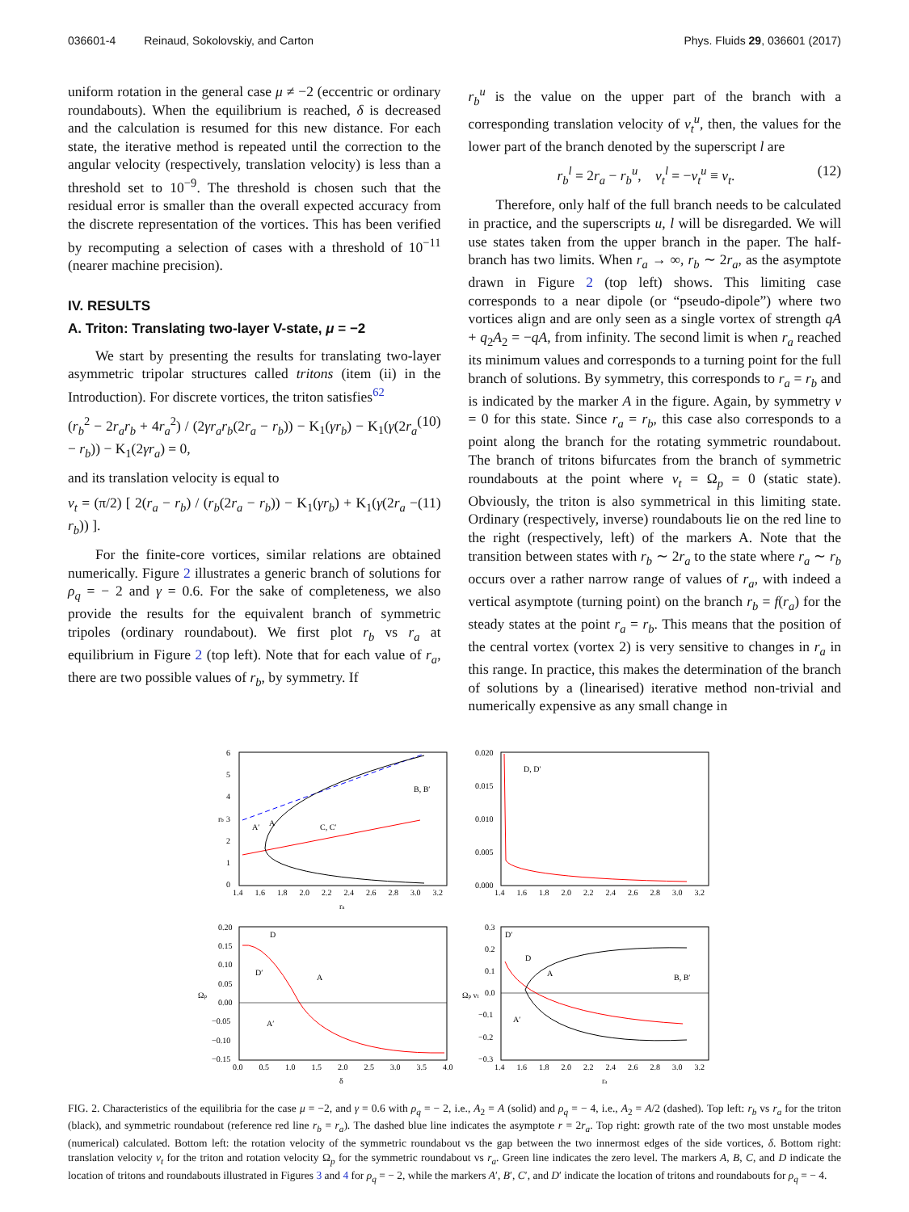036601-4 Reinaud, Sokolovskiy, and Carton Phys. Fluids 29, 036601 (2017)
uniform rotation in the general case μ ≠ −2 (eccentric or ordinary roundabouts). When the equilibrium is reached, δ is decreased and the calculation is resumed for this new distance. For each state, the iterative method is repeated until the correction to the angular velocity (respectively, translation velocity) is less than a threshold set to 10<sup>−9</sup>. The threshold is chosen such that the residual error is smaller than the overall expected accuracy from the discrete representation of the vortices. This has been verified by recomputing a selection of cases with a threshold of 10<sup>−11</sup> (nearer machine precision).
IV. RESULTS
A. Triton: Translating two-layer V-state, μ = −2
We start by presenting the results for translating two-layer asymmetric tripolar structures called tritons (item (ii) in the Introduction). For discrete vortices, the triton satisfies<sup>62</sup>
(r<sub>b</sub><sup>2</sup> − 2r<sub>a</sub>r<sub>b</sub> + 4r<sub>a</sub><sup>2</sup>) / (2γr<sub>a</sub>r<sub>b</sub>(2r<sub>a</sub> − r<sub>b</sub>)) − K<sub>1</sub>(γr<sub>b</sub>) − K<sub>1</sub>(γ(2r<sub>a</sub> − r<sub>b</sub>)) − K<sub>1</sub>(2γr<sub>a</sub>) = 0, (10)
and its translation velocity is equal to
v<sub>t</sub> = (π/2) [ 2(r<sub>a</sub> − r<sub>b</sub>) / (r<sub>b</sub>(2r<sub>a</sub> − r<sub>b</sub>)) − K<sub>1</sub>(γr<sub>b</sub>) + K<sub>1</sub>(γ(2r<sub>a</sub> − r<sub>b</sub>)) ]. (11)
For the finite-core vortices, similar relations are obtained numerically. Figure 2 illustrates a generic branch of solutions for ρ<sub>q</sub> = − 2 and γ = 0.6. For the sake of completeness, we also provide the results for the equivalent branch of symmetric tripoles (ordinary roundabout). We first plot r<sub>b</sub> vs r<sub>a</sub> at equilibrium in Figure 2 (top left). Note that for each value of r<sub>a</sub>, there are two possible values of r<sub>b</sub>, by symmetry. If
r<sub>b</sub><sup>u</sup> is the value on the upper part of the branch with a corresponding translation velocity of v<sub>t</sub><sup>u</sup>, then, the values for the lower part of the branch denoted by the superscript l are
r<sub>b</sub><sup>l</sup> = 2r<sub>a</sub> − r<sub>b</sub><sup>u</sup>, v<sub>t</sub><sup>l</sup> = −v<sub>t</sub><sup>u</sup> ≡ v<sub>t</sub>. (12)
Therefore, only half of the full branch needs to be calculated in practice, and the superscripts u, l will be disregarded. We will use states taken from the upper branch in the paper. The half-branch has two limits. When r<sub>a</sub> → ∞, r<sub>b</sub> ∼ 2r<sub>a</sub>, as the asymptote drawn in Figure 2 (top left) shows. This limiting case corresponds to a near dipole (or “pseudo-dipole”) where two vortices align and are only seen as a single vortex of strength qA + q<sub>2</sub>A<sub>2</sub> = −qA, from infinity. The second limit is when r<sub>a</sub> reached its minimum values and corresponds to a turning point for the full branch of solutions. By symmetry, this corresponds to r<sub>a</sub> = r<sub>b</sub> and is indicated by the marker A in the figure. Again, by symmetry v = 0 for this state. Since r<sub>a</sub> = r<sub>b</sub>, this case also corresponds to a point along the branch for the rotating symmetric roundabout. The branch of tritons bifurcates from the branch of symmetric roundabouts at the point where v<sub>t</sub> = Ω<sub>p</sub> = 0 (static state). Obviously, the triton is also symmetrical in this limiting state. Ordinary (respectively, inverse) roundabouts lie on the red line to the right (respectively, left) of the markers A. Note that the transition between states with r<sub>b</sub> ∼ 2r<sub>a</sub> to the state where r<sub>a</sub> ∼ r<sub>b</sub> occurs over a rather narrow range of values of r<sub>a</sub>, with indeed a vertical asymptote (turning point) on the branch r<sub>b</sub> = f(r<sub>a</sub>) for the steady states at the point r<sub>a</sub> = r<sub>b</sub>. This means that the position of the central vortex (vortex 2) is very sensitive to changes in r<sub>a</sub> in this range. In practice, this makes the determination of the branch of solutions by a (linearised) iterative method non-trivial and numerically expensive as any small change in
B, B′
C, C′
A
A′
D, D′
D
D′
A
A′
D′
D
A
A′
B, B′
6
5
4
3
2
1
0
1.4 1.6 1.8 2.0 2.2 2.4 2.6 2.8 3.0 3.2
ra
rb
0.020
0.015
0.010
0.005
0.000
1.4 1.6 1.8 2.0 2.2 2.4 2.6 2.8 3.0 3.2
0.20
0.15
0.10
0.05
0.00
−0.05
−0.10
−0.15
0.0 0.5 1.0 1.5 2.0 2.5 3.0 3.5 4.0
δ
Ωp
0.3
0.2
0.1
0.0
−0.1
−0.2
−0.3
1.4 1.6 1.8 2.0 2.2 2.4 2.6 2.8 3.0 3.2
ra
Ωp vt
FIG. 2. Characteristics of the equilibria for the case μ = −2, and γ = 0.6 with ρ<sub>q</sub> = − 2, i.e., A<sub>2</sub> = A (solid) and ρ<sub>q</sub> = − 4, i.e., A<sub>2</sub> = A/2 (dashed). Top left: r<sub>b</sub> vs r<sub>a</sub> for the triton (black), and symmetric roundabout (reference red line r<sub>b</sub> = r<sub>a</sub>). The dashed blue line indicates the asymptote r = 2r<sub>a</sub>. Top right: growth rate of the two most unstable modes (numerical) calculated. Bottom left: the rotation velocity of the symmetric roundabout vs the gap between the two innermost edges of the side vortices, δ. Bottom right: translation velocity v<sub>t</sub> for the triton and rotation velocity Ω<sub>p</sub> for the symmetric roundabout vs r<sub>a</sub>. Green line indicates the zero level. The markers A, B, C, and D indicate the location of tritons and roundabouts illustrated in Figures 3 and 4 for ρ<sub>q</sub> = − 2, while the markers A′, B′, C′, and D′ indicate the location of tritons and roundabouts for ρ<sub>q</sub> = − 4.